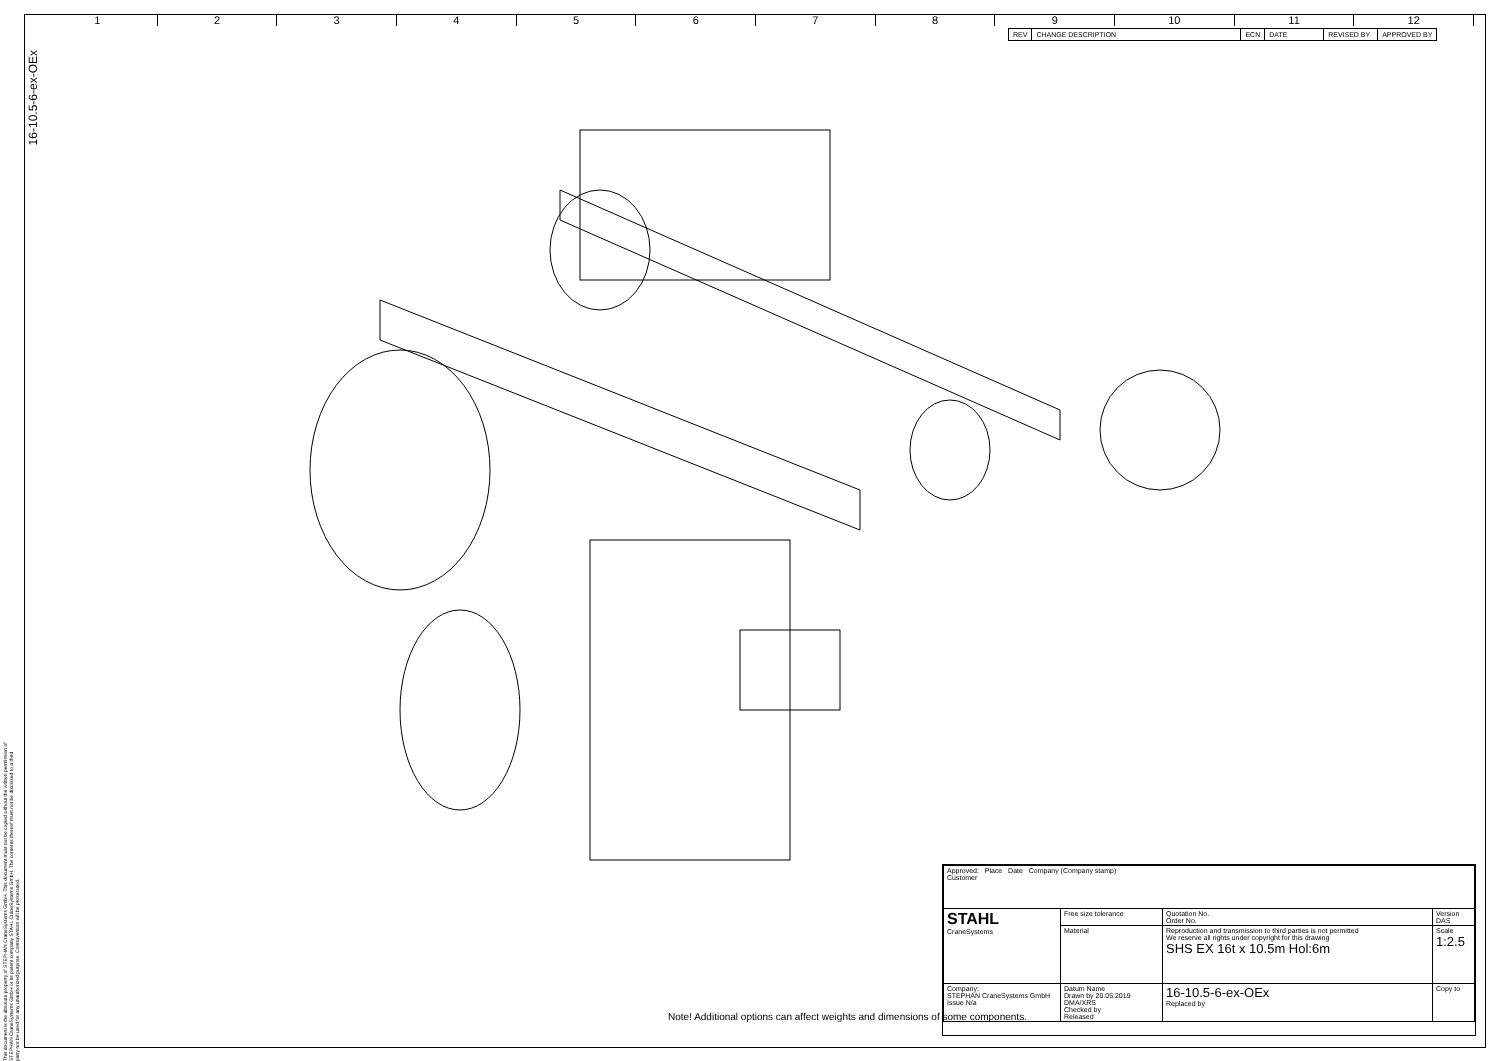123456789 10 11 12
16-10.5-6-ex-OEx
This document is the absolute property of STEPHAN CraneSystems GmbH. This document must not be copied without the written permission of STEPHAN CraneSystems GmbH or its parent company STAHL CraneSystems GmbH. The contents thereof must not be disclosed to a third party nor be used for any unauthorized purpose. Contravention will be prosecuted.
| REV | CHANGE DESCRIPTION | ECN | DATE | REVISED BY | APPROVED BY |
Note! Additional options can affect weights and dimensions of some components.
| Approved: Place Date Company (Company stamp) Customer | | | |
| STAHL CraneSystems | Free size tolerance | Quotation No. Order No. | Version DAS |
| | Material | Reproduction and transmission to third parties is not permitted We reserve all rights under copyright for this drawing SHS EX 16t x 10.5m Hol:6m | Scale 1:2.5 |
| Company: STEPHAN CraneSystems GmbH Issue N/a | Datum Name Drawn by 20.05.2019 DMA/XRS Checked by Released | 16-10.5-6-ex-OEx Replaced by | Copy to |